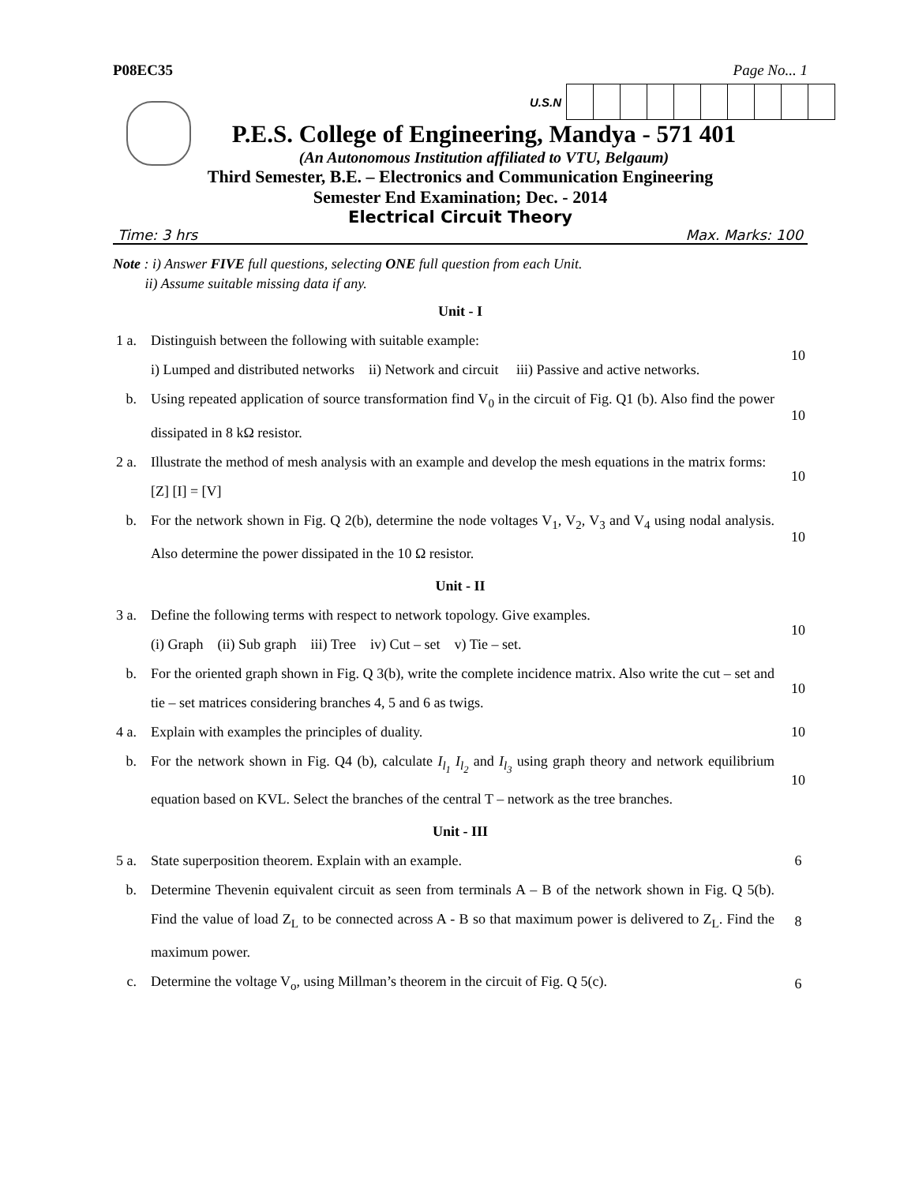P08EC35 Page No... 1
U.S.N
P.E.S. College of Engineering, Mandya - 571 401
(An Autonomous Institution affiliated to VTU, Belgaum)
Third Semester, B.E. – Electronics and Communication Engineering
Semester End Examination; Dec. - 2014
Electrical Circuit Theory
Time: 3 hrs Max. Marks: 100
Note : i) Answer FIVE full questions, selecting ONE full question from each Unit.
ii) Assume suitable missing data if any.
Unit - I
1 a.
Distinguish between the following with suitable example:
i) Lumped and distributed networks ii) Network and circuit iii) Passive and active networks.
10
b.
Using repeated application of source transformation find V<sub>0</sub> in the circuit of Fig. Q1 (b). Also find the power dissipated in 8 kΩ resistor.
10
2 a.
Illustrate the method of mesh analysis with an example and develop the mesh equations in the matrix forms:
[Z] [I] = [V]
10
b.
For the network shown in Fig. Q 2(b), determine the node voltages V<sub>1</sub>, V<sub>2</sub>, V<sub>3</sub> and V<sub>4</sub> using nodal analysis. Also determine the power dissipated in the 10 Ω resistor.
10
Unit - II
3 a.
Define the following terms with respect to network topology. Give examples.
(i) Graph (ii) Sub graph iii) Tree iv) Cut – set v) Tie – set.
10
b.
For the oriented graph shown in Fig. Q 3(b), write the complete incidence matrix. Also write the cut – set and tie – set matrices considering branches 4, 5 and 6 as twigs.
10
4 a.
Explain with examples the principles of duality.
10
b.
For the network shown in Fig. Q4 (b), calculate I<sub>l<sub>1</sub></sub> I<sub>l<sub>2</sub></sub> and I<sub>l<sub>3</sub></sub> using graph theory and network equilibrium equation based on KVL. Select the branches of the central T – network as the tree branches.
10
Unit - III
5 a.
State superposition theorem. Explain with an example.
6
b.
Determine Thevenin equivalent circuit as seen from terminals A – B of the network shown in Fig. Q 5(b). Find the value of load Z<sub>L</sub> to be connected across A - B so that maximum power is delivered to Z<sub>L</sub>. Find the maximum power.
8
c.
Determine the voltage V<sub>o</sub>, using Millman’s theorem in the circuit of Fig. Q 5(c).
6